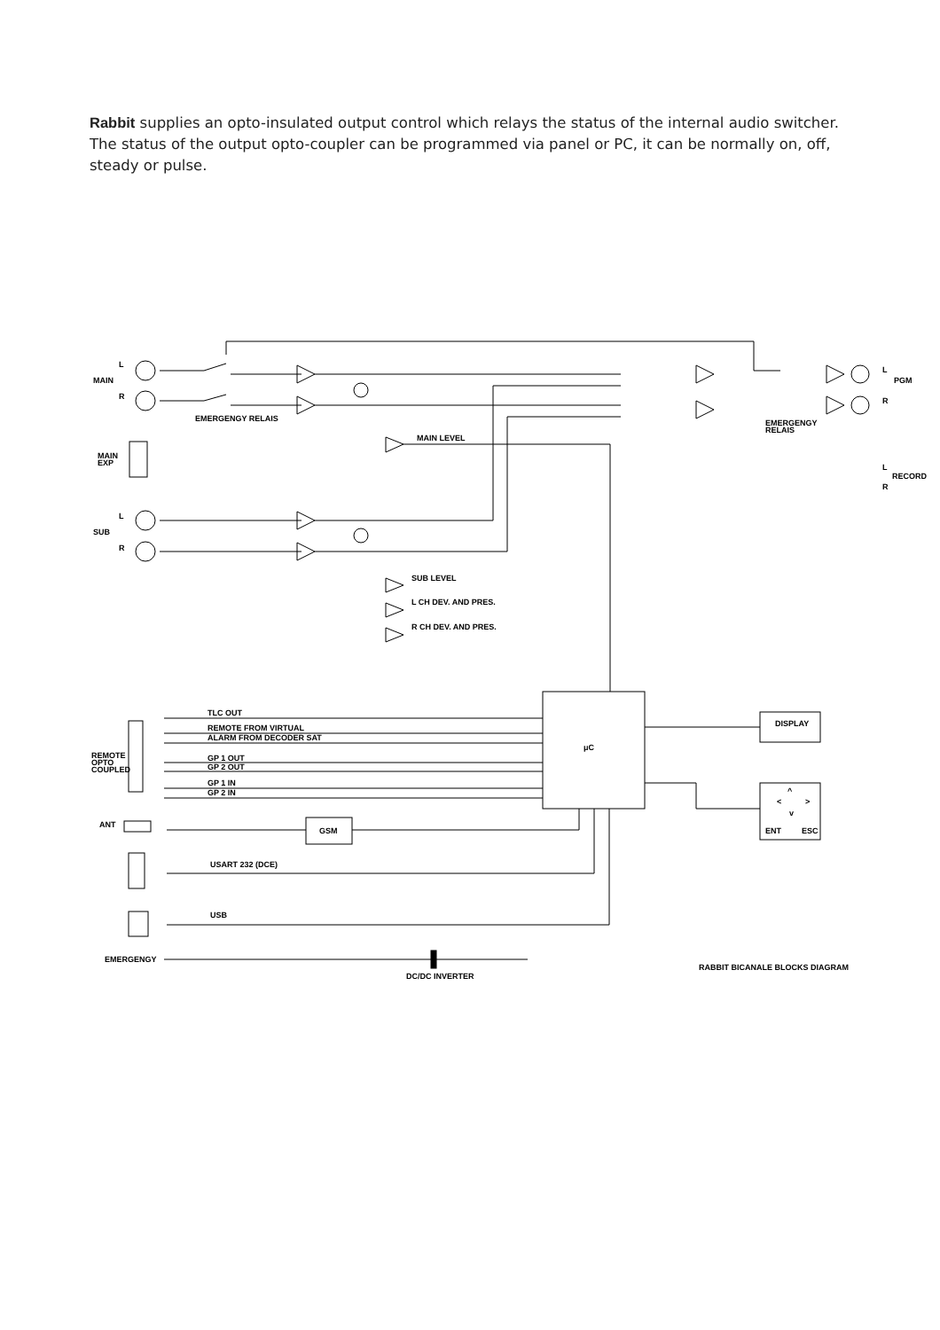Rabbit supplies an opto-insulated output control which relays the status of the internal audio switcher. The status of the output opto-coupler can be programmed via panel or PC, it can be normally on, off, steady or pulse.
L
MAIN
R
MAIN
EXP
L
SUB
R
EMERGENGY RELAIS
MAIN LEVEL
SUB LEVEL
L CH DEV. AND PRES.
R CH DEV. AND PRES.
L
PGM
R
EMERGENGY
RELAIS
L
RECORD
R
μC
DISPLAY
^
<
>
v
ENT
ESC
REMOTE
OPTO
COUPLED
TLC OUT
REMOTE FROM VIRTUAL
ALARM FROM DECODER SAT
GP 1 OUT
GP 2 OUT
GP 1 IN
GP 2 IN
ANT
GSM
USART 232 (DCE)
USB
EMERGENGY
DC/DC INVERTER
RABBIT BICANALE BLOCKS DIAGRAM